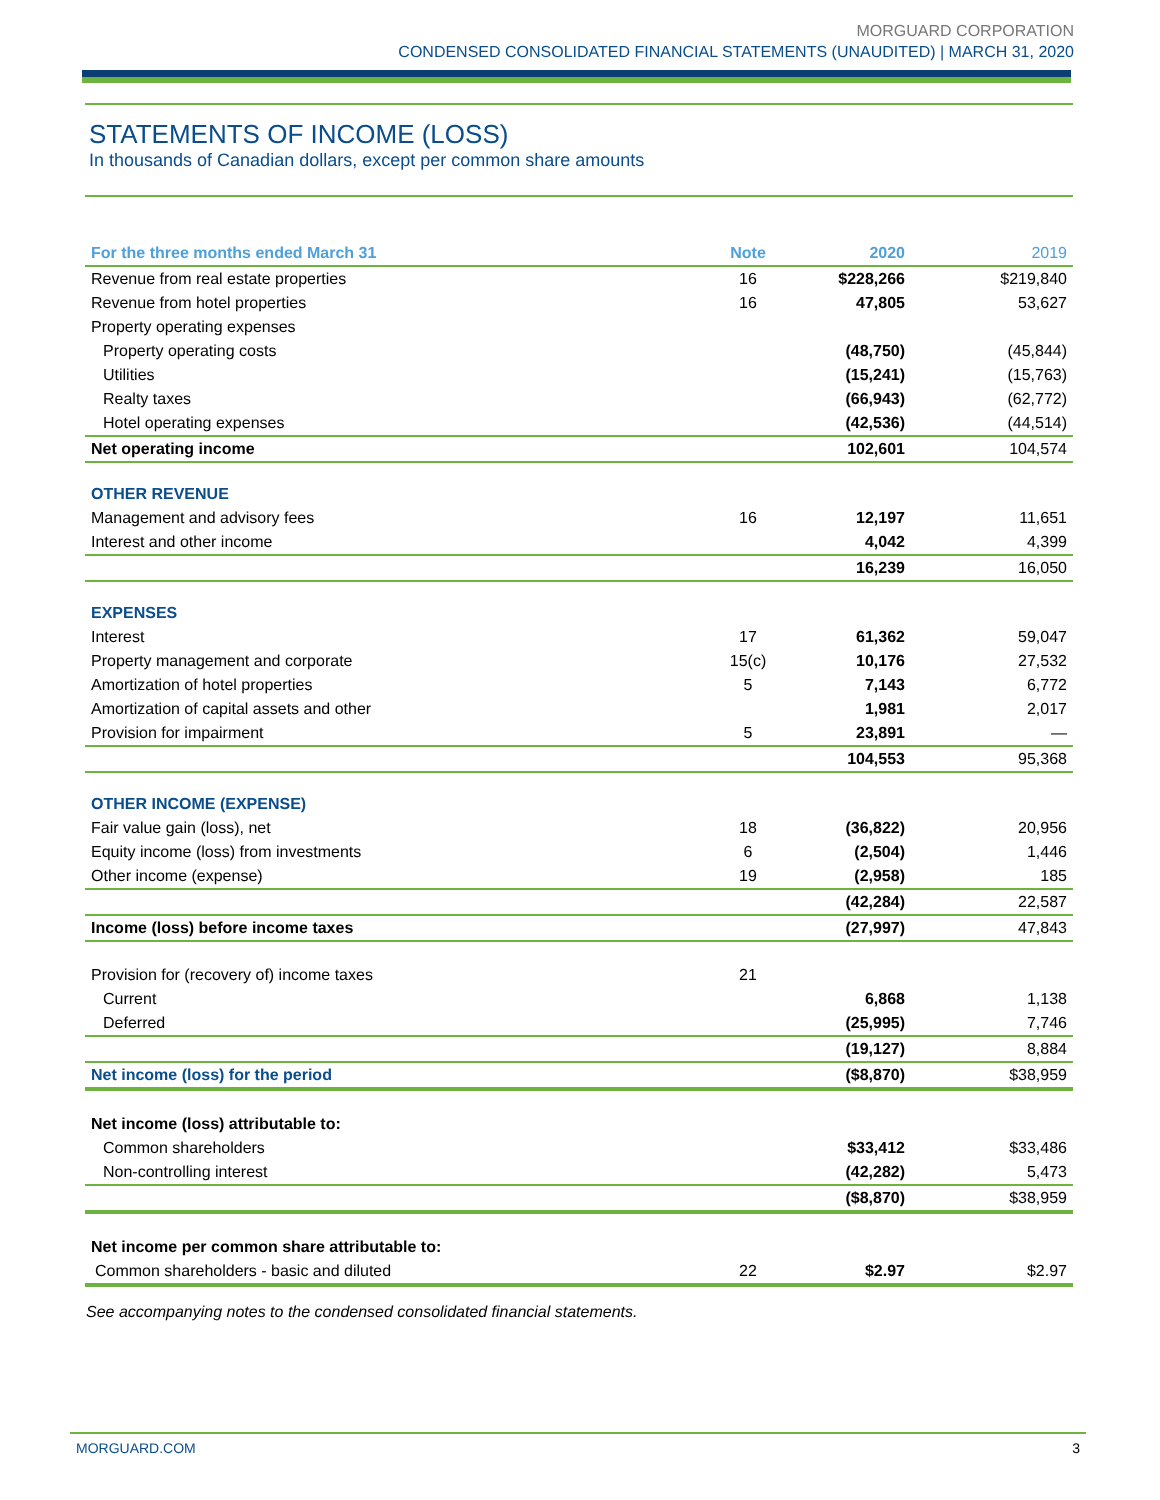MORGUARD CORPORATION
CONDENSED CONSOLIDATED FINANCIAL STATEMENTS (UNAUDITED) | MARCH 31, 2020
STATEMENTS OF INCOME (LOSS)
In thousands of Canadian dollars, except per common share amounts
| For the three months ended March 31 | Note | 2020 | 2019 |
| --- | --- | --- | --- |
| Revenue from real estate properties | 16 | $228,266 | $219,840 |
| Revenue from hotel properties | 16 | 47,805 | 53,627 |
| Property operating expenses | | | |
| Property operating costs | | (48,750) | (45,844) |
| Utilities | | (15,241) | (15,763) |
| Realty taxes | | (66,943) | (62,772) |
| Hotel operating expenses | | (42,536) | (44,514) |
| Net operating income | | 102,601 | 104,574 |
| OTHER REVENUE | | | |
| Management and advisory fees | 16 | 12,197 | 11,651 |
| Interest and other income | | 4,042 | 4,399 |
| | | 16,239 | 16,050 |
| EXPENSES | | | |
| Interest | 17 | 61,362 | 59,047 |
| Property management and corporate | 15(c) | 10,176 | 27,532 |
| Amortization of hotel properties | 5 | 7,143 | 6,772 |
| Amortization of capital assets and other | | 1,981 | 2,017 |
| Provision for impairment | 5 | 23,891 | — |
| | | 104,553 | 95,368 |
| OTHER INCOME (EXPENSE) | | | |
| Fair value gain (loss), net | 18 | (36,822) | 20,956 |
| Equity income (loss) from investments | 6 | (2,504) | 1,446 |
| Other income (expense) | 19 | (2,958) | 185 |
| | | (42,284) | 22,587 |
| Income (loss) before income taxes | | (27,997) | 47,843 |
| Provision for (recovery of) income taxes | 21 | | |
| Current | | 6,868 | 1,138 |
| Deferred | | (25,995) | 7,746 |
| | | (19,127) | 8,884 |
| Net income (loss) for the period | | ($8,870) | $38,959 |
| Net income (loss) attributable to: | | | |
| Common shareholders | | $33,412 | $33,486 |
| Non-controlling interest | | (42,282) | 5,473 |
| | | ($8,870) | $38,959 |
| Net income per common share attributable to: | | | |
| Common shareholders - basic and diluted | 22 | $2.97 | $2.97 |
See accompanying notes to the condensed consolidated financial statements.
MORGUARD.COM 3